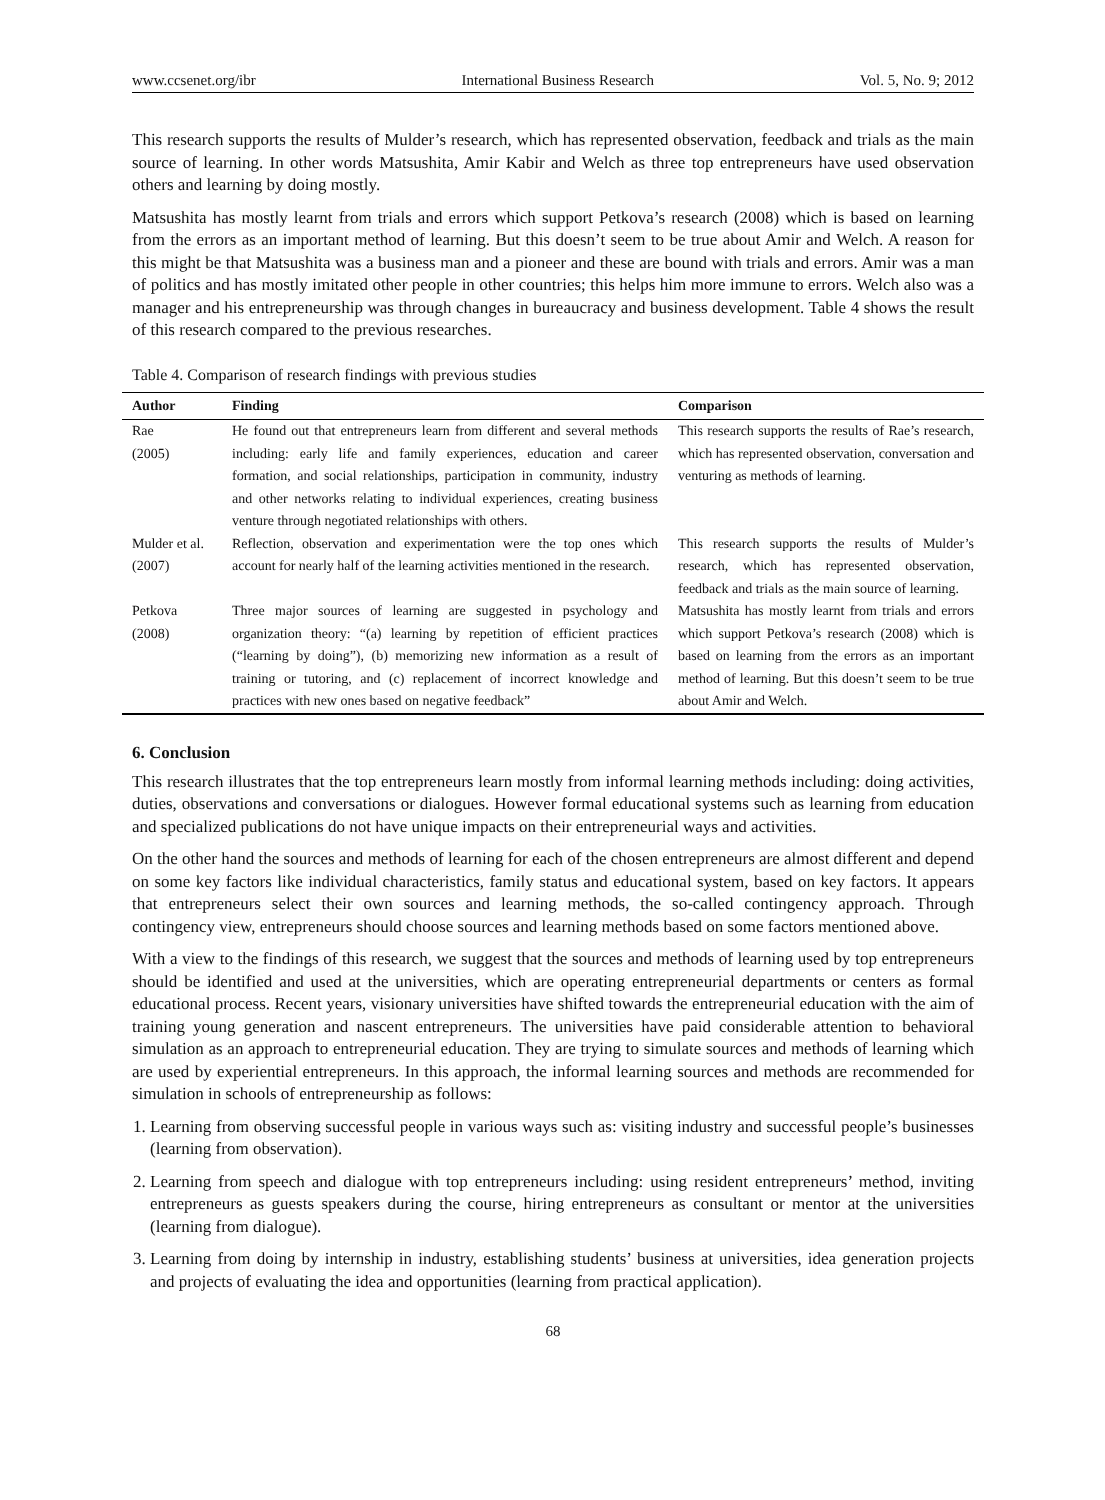www.ccsenet.org/ibr International Business Research Vol. 5, No. 9; 2012
This research supports the results of Mulder’s research, which has represented observation, feedback and trials as the main source of learning. In other words Matsushita, Amir Kabir and Welch as three top entrepreneurs have used observation others and learning by doing mostly.
Matsushita has mostly learnt from trials and errors which support Petkova’s research (2008) which is based on learning from the errors as an important method of learning. But this doesn’t seem to be true about Amir and Welch. A reason for this might be that Matsushita was a business man and a pioneer and these are bound with trials and errors. Amir was a man of politics and has mostly imitated other people in other countries; this helps him more immune to errors. Welch also was a manager and his entrepreneurship was through changes in bureaucracy and business development. Table 4 shows the result of this research compared to the previous researches.
Table 4. Comparison of research findings with previous studies
| Author | Finding | Comparison |
| --- | --- | --- |
| Rae (2005) | He found out that entrepreneurs learn from different and several methods including: early life and family experiences, education and career formation, and social relationships, participation in community, industry and other networks relating to individual experiences, creating business venture through negotiated relationships with others. | This research supports the results of Rae’s research, which has represented observation, conversation and venturing as methods of learning. |
| Mulder et al. (2007) | Reflection, observation and experimentation were the top ones which account for nearly half of the learning activities mentioned in the research. | This research supports the results of Mulder’s research, which has represented observation, feedback and trials as the main source of learning. |
| Petkova (2008) | Three major sources of learning are suggested in psychology and organization theory: “(a) learning by repetition of efficient practices (“learning by doing”), (b) memorizing new information as a result of training or tutoring, and (c) replacement of incorrect knowledge and practices with new ones based on negative feedback” | Matsushita has mostly learnt from trials and errors which support Petkova’s research (2008) which is based on learning from the errors as an important method of learning. But this doesn’t seem to be true about Amir and Welch. |
6. Conclusion
This research illustrates that the top entrepreneurs learn mostly from informal learning methods including: doing activities, duties, observations and conversations or dialogues. However formal educational systems such as learning from education and specialized publications do not have unique impacts on their entrepreneurial ways and activities.
On the other hand the sources and methods of learning for each of the chosen entrepreneurs are almost different and depend on some key factors like individual characteristics, family status and educational system, based on key factors. It appears that entrepreneurs select their own sources and learning methods, the so-called contingency approach. Through contingency view, entrepreneurs should choose sources and learning methods based on some factors mentioned above.
With a view to the findings of this research, we suggest that the sources and methods of learning used by top entrepreneurs should be identified and used at the universities, which are operating entrepreneurial departments or centers as formal educational process. Recent years, visionary universities have shifted towards the entrepreneurial education with the aim of training young generation and nascent entrepreneurs. The universities have paid considerable attention to behavioral simulation as an approach to entrepreneurial education. They are trying to simulate sources and methods of learning which are used by experiential entrepreneurs. In this approach, the informal learning sources and methods are recommended for simulation in schools of entrepreneurship as follows:
1. Learning from observing successful people in various ways such as: visiting industry and successful people’s businesses (learning from observation).
2. Learning from speech and dialogue with top entrepreneurs including: using resident entrepreneurs’ method, inviting entrepreneurs as guests speakers during the course, hiring entrepreneurs as consultant or mentor at the universities (learning from dialogue).
3. Learning from doing by internship in industry, establishing students’ business at universities, idea generation projects and projects of evaluating the idea and opportunities (learning from practical application).
68